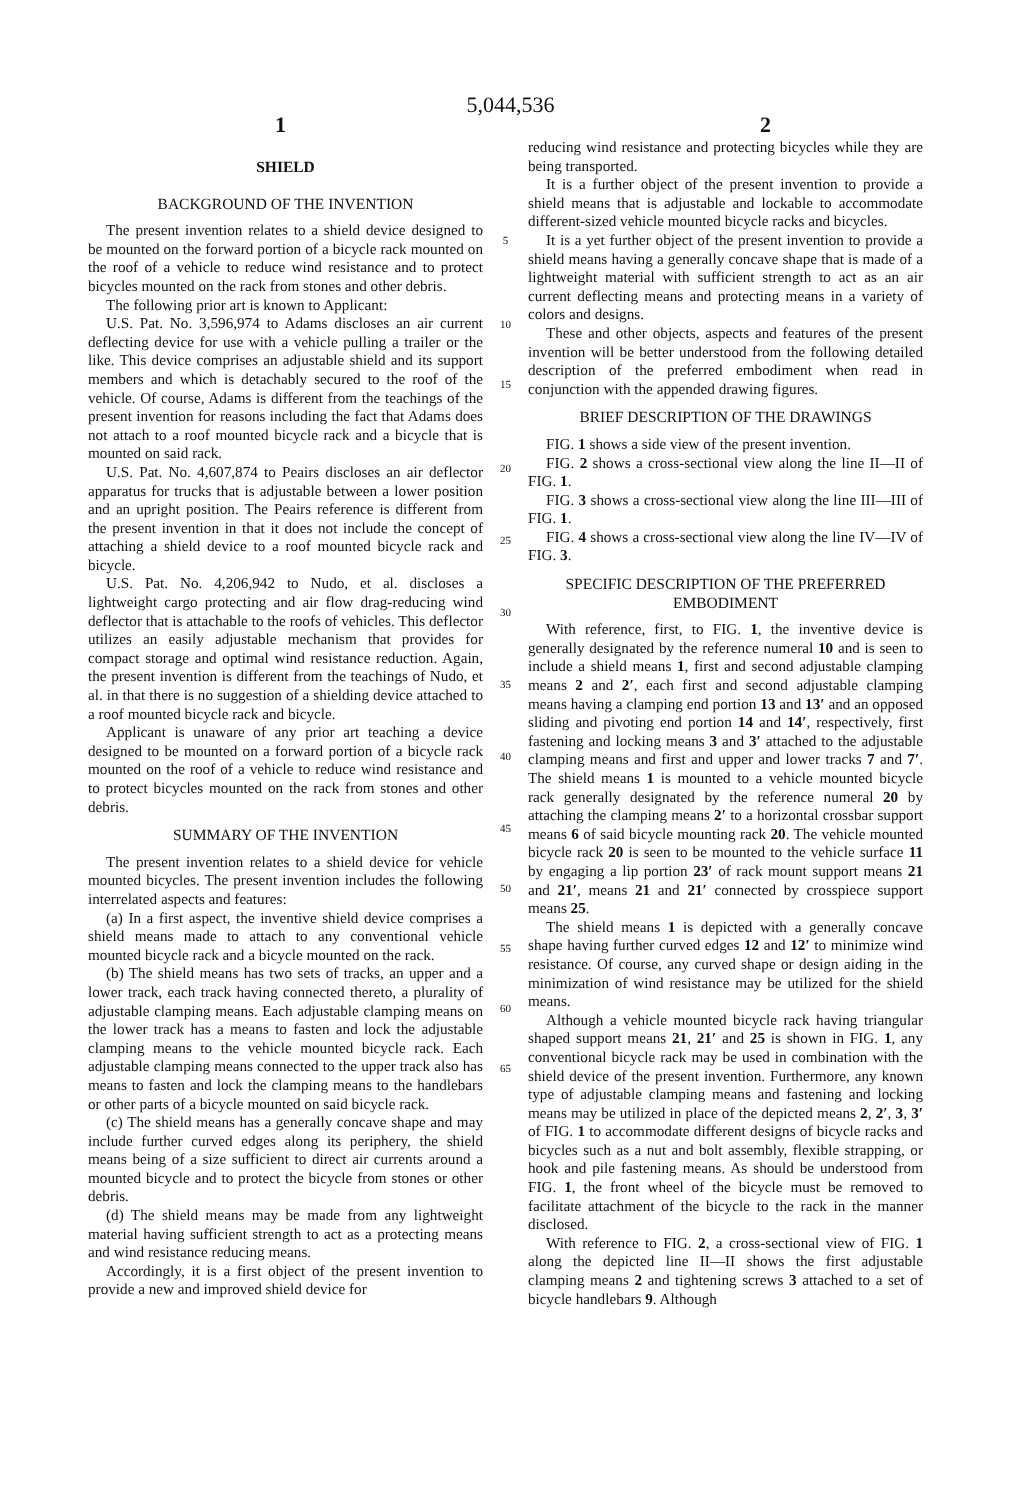5,044,536
1 2
SHIELD
BACKGROUND OF THE INVENTION
The present invention relates to a shield device designed to be mounted on the forward portion of a bicycle rack mounted on the roof of a vehicle to reduce wind resistance and to protect bicycles mounted on the rack from stones and other debris.
The following prior art is known to Applicant:
U.S. Pat. No. 3,596,974 to Adams discloses an air current deflecting device for use with a vehicle pulling a trailer or the like. This device comprises an adjustable shield and its support members and which is detachably secured to the roof of the vehicle. Of course, Adams is different from the teachings of the present invention for reasons including the fact that Adams does not attach to a roof mounted bicycle rack and a bicycle that is mounted on said rack.
U.S. Pat. No. 4,607,874 to Peairs discloses an air deflector apparatus for trucks that is adjustable between a lower position and an upright position. The Peairs reference is different from the present invention in that it does not include the concept of attaching a shield device to a roof mounted bicycle rack and bicycle.
U.S. Pat. No. 4,206,942 to Nudo, et al. discloses a lightweight cargo protecting and air flow drag-reducing wind deflector that is attachable to the roofs of vehicles. This deflector utilizes an easily adjustable mechanism that provides for compact storage and optimal wind resistance reduction. Again, the present invention is different from the teachings of Nudo, et al. in that there is no suggestion of a shielding device attached to a roof mounted bicycle rack and bicycle.
Applicant is unaware of any prior art teaching a device designed to be mounted on a forward portion of a bicycle rack mounted on the roof of a vehicle to reduce wind resistance and to protect bicycles mounted on the rack from stones and other debris.
SUMMARY OF THE INVENTION
The present invention relates to a shield device for vehicle mounted bicycles. The present invention includes the following interrelated aspects and features:
(a) In a first aspect, the inventive shield device comprises a shield means made to attach to any conventional vehicle mounted bicycle rack and a bicycle mounted on the rack.
(b) The shield means has two sets of tracks, an upper and a lower track, each track having connected thereto, a plurality of adjustable clamping means. Each adjustable clamping means on the lower track has a means to fasten and lock the adjustable clamping means to the vehicle mounted bicycle rack. Each adjustable clamping means connected to the upper track also has means to fasten and lock the clamping means to the handlebars or other parts of a bicycle mounted on said bicycle rack.
(c) The shield means has a generally concave shape and may include further curved edges along its periphery, the shield means being of a size sufficient to direct air currents around a mounted bicycle and to protect the bicycle from stones or other debris.
(d) The shield means may be made from any lightweight material having sufficient strength to act as a protecting means and wind resistance reducing means.
Accordingly, it is a first object of the present invention to provide a new and improved shield device for
5
10
15
20
25
30
35
40
45
50
55
60
65
reducing wind resistance and protecting bicycles while they are being transported.
It is a further object of the present invention to provide a shield means that is adjustable and lockable to accommodate different-sized vehicle mounted bicycle racks and bicycles.
It is a yet further object of the present invention to provide a shield means having a generally concave shape that is made of a lightweight material with sufficient strength to act as an air current deflecting means and protecting means in a variety of colors and designs.
These and other objects, aspects and features of the present invention will be better understood from the following detailed description of the preferred embodiment when read in conjunction with the appended drawing figures.
BRIEF DESCRIPTION OF THE DRAWINGS
FIG. 1 shows a side view of the present invention.
FIG. 2 shows a cross-sectional view along the line II—II of FIG. 1.
FIG. 3 shows a cross-sectional view along the line III—III of FIG. 1.
FIG. 4 shows a cross-sectional view along the line IV—IV of FIG. 3.
SPECIFIC DESCRIPTION OF THE PREFERRED EMBODIMENT
With reference, first, to FIG. 1, the inventive device is generally designated by the reference numeral 10 and is seen to include a shield means 1, first and second adjustable clamping means 2 and 2′, each first and second adjustable clamping means having a clamping end portion 13 and 13′ and an opposed sliding and pivoting end portion 14 and 14′, respectively, first fastening and locking means 3 and 3′ attached to the adjustable clamping means and first and upper and lower tracks 7 and 7′. The shield means 1 is mounted to a vehicle mounted bicycle rack generally designated by the reference numeral 20 by attaching the clamping means 2′ to a horizontal crossbar support means 6 of said bicycle mounting rack 20. The vehicle mounted bicycle rack 20 is seen to be mounted to the vehicle surface 11 by engaging a lip portion 23′ of rack mount support means 21 and 21′, means 21 and 21′ connected by crosspiece support means 25.
The shield means 1 is depicted with a generally concave shape having further curved edges 12 and 12′ to minimize wind resistance. Of course, any curved shape or design aiding in the minimization of wind resistance may be utilized for the shield means.
Although a vehicle mounted bicycle rack having triangular shaped support means 21, 21′ and 25 is shown in FIG. 1, any conventional bicycle rack may be used in combination with the shield device of the present invention. Furthermore, any known type of adjustable clamping means and fastening and locking means may be utilized in place of the depicted means 2, 2′, 3, 3′ of FIG. 1 to accommodate different designs of bicycle racks and bicycles such as a nut and bolt assembly, flexible strapping, or hook and pile fastening means. As should be understood from FIG. 1, the front wheel of the bicycle must be removed to facilitate attachment of the bicycle to the rack in the manner disclosed.
With reference to FIG. 2, a cross-sectional view of FIG. 1 along the depicted line II—II shows the first adjustable clamping means 2 and tightening screws 3 attached to a set of bicycle handlebars 9. Although